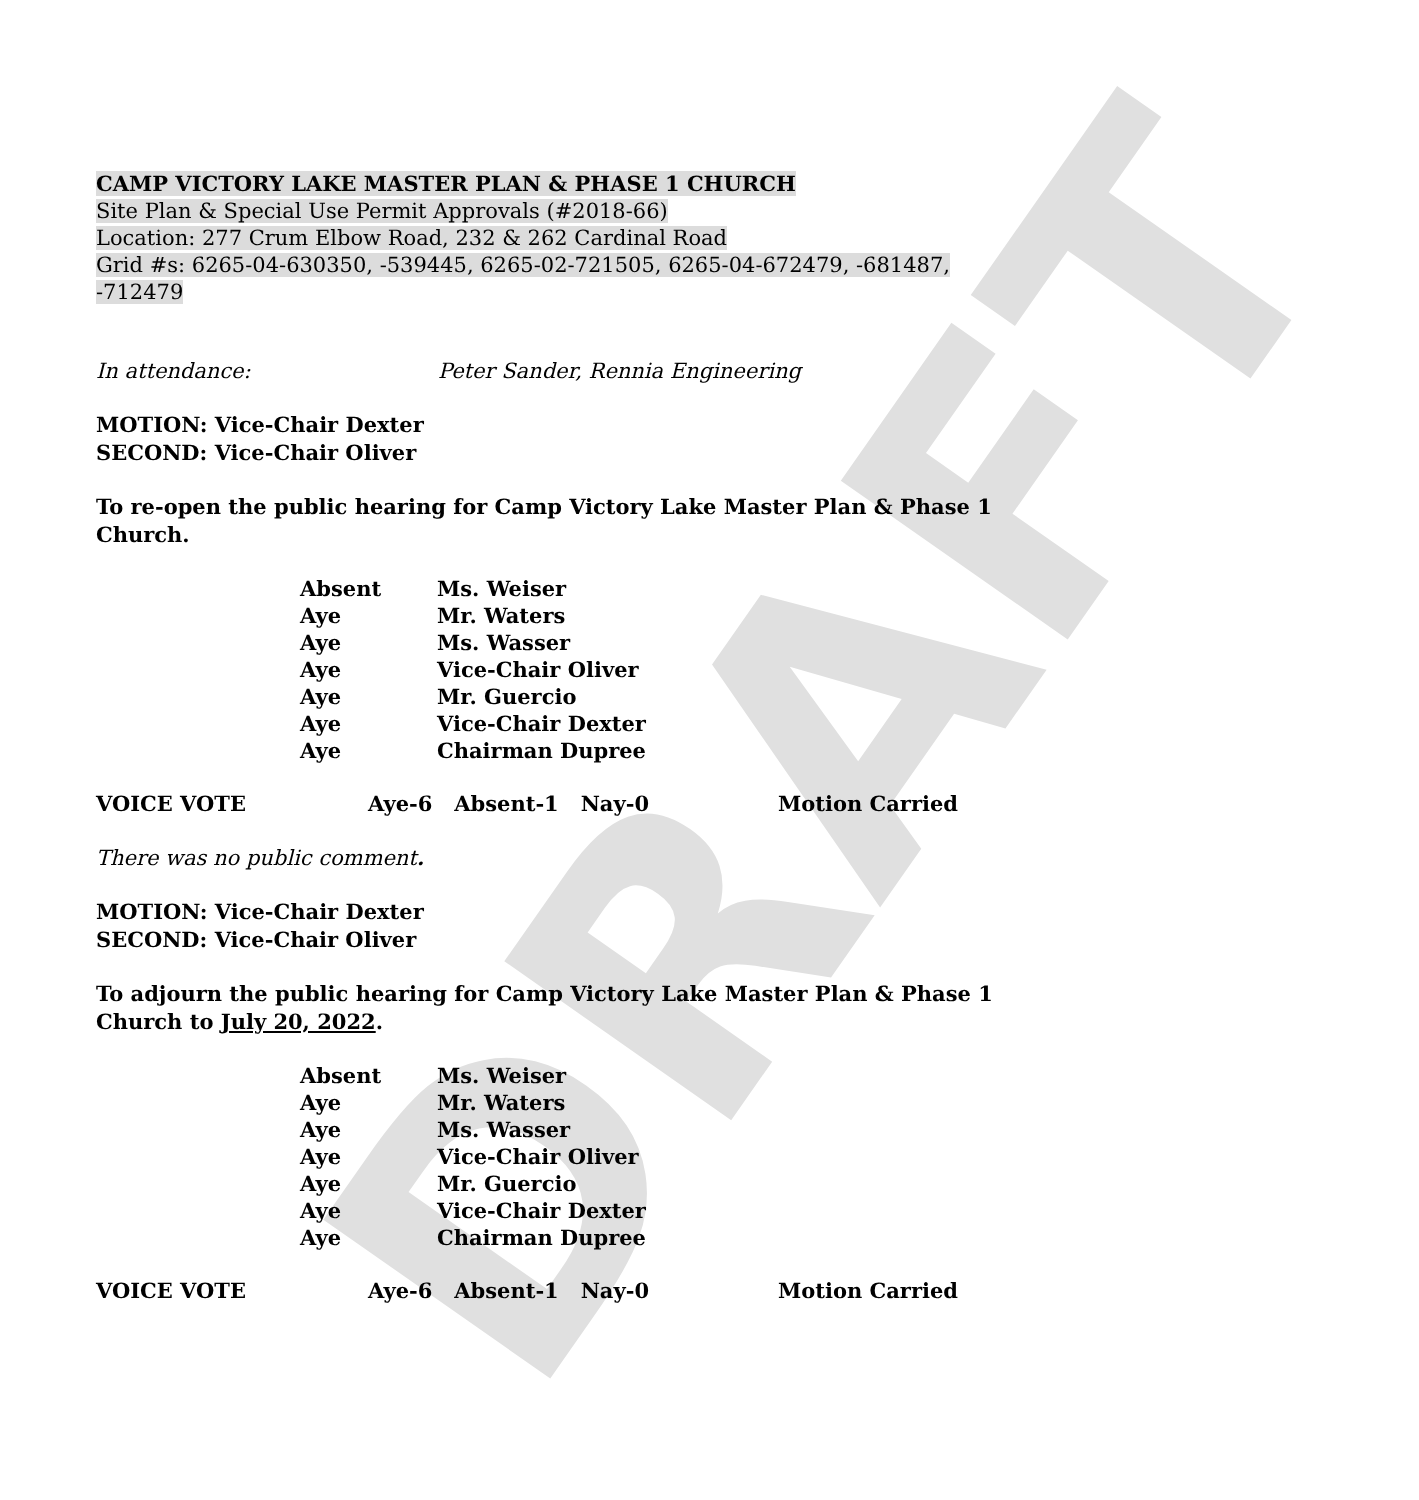DRAFT
CAMP VICTORY LAKE MASTER PLAN & PHASE 1 CHURCH
Site Plan & Special Use Permit Approvals (#2018-66)
Location: 277 Crum Elbow Road, 232 & 262 Cardinal Road
Grid #s: 6265-04-630350, -539445, 6265-02-721505, 6265-04-672479, -681487, -712479
In attendance: Peter Sander, Rennia Engineering
MOTION: Vice-Chair Dexter
SECOND: Vice-Chair Oliver
To re-open the public hearing for Camp Victory Lake Master Plan & Phase 1 Church.
Absent Ms. Weiser
Aye Mr. Waters
Aye Ms. Wasser
Aye Vice-Chair Oliver
Aye Mr. Guercio
Aye Vice-Chair Dexter
Aye Chairman Dupree
VOICE VOTE Aye-6 Absent-1 Nay-0 Motion Carried
There was no public comment.
MOTION: Vice-Chair Dexter
SECOND: Vice-Chair Oliver
To adjourn the public hearing for Camp Victory Lake Master Plan & Phase 1 Church to July 20, 2022.
Absent Ms. Weiser
Aye Mr. Waters
Aye Ms. Wasser
Aye Vice-Chair Oliver
Aye Mr. Guercio
Aye Vice-Chair Dexter
Aye Chairman Dupree
VOICE VOTE Aye-6 Absent-1 Nay-0 Motion Carried